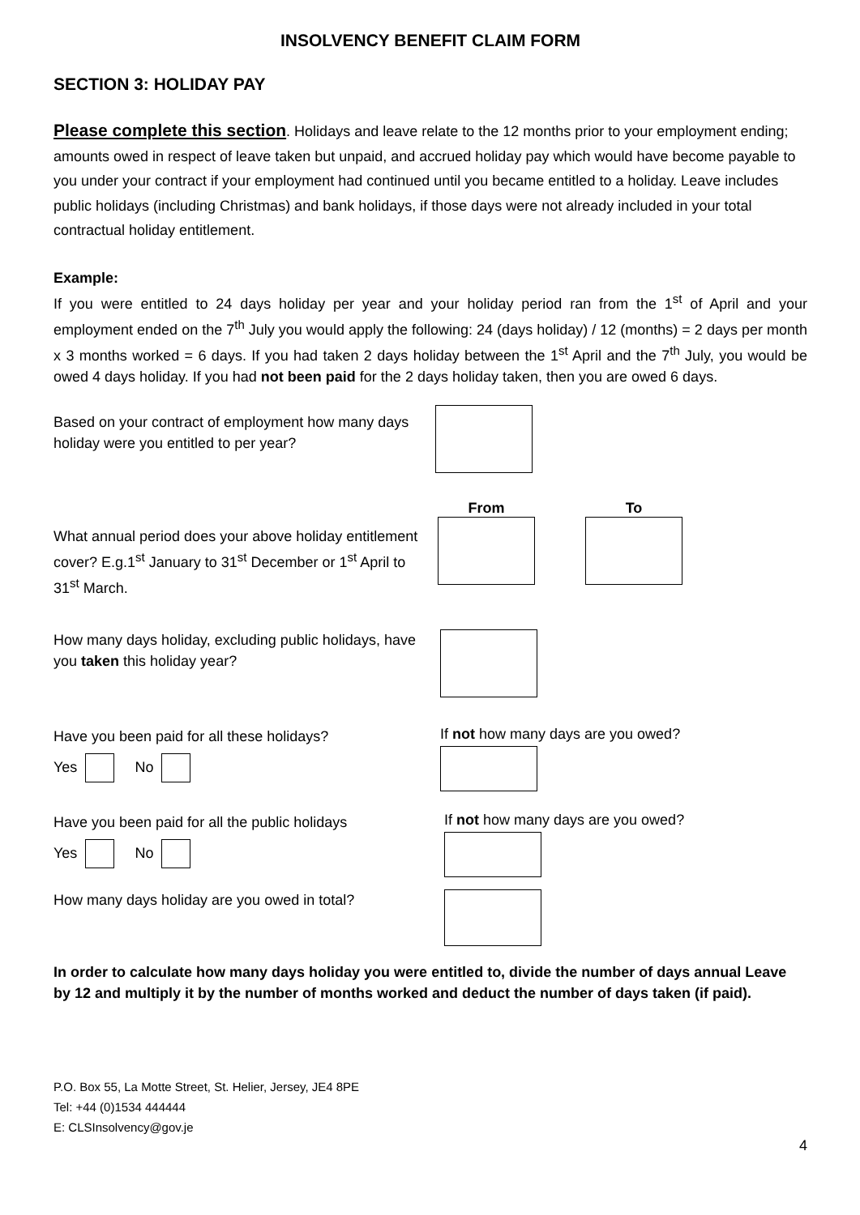INSOLVENCY BENEFIT CLAIM FORM
SECTION 3: HOLIDAY PAY
Please complete this section. Holidays and leave relate to the 12 months prior to your employment ending; amounts owed in respect of leave taken but unpaid, and accrued holiday pay which would have become payable to you under your contract if your employment had continued until you became entitled to a holiday. Leave includes public holidays (including Christmas) and bank holidays, if those days were not already included in your total contractual holiday entitlement.
Example:
If you were entitled to 24 days holiday per year and your holiday period ran from the 1<sup>st</sup> of April and your employment ended on the 7<sup>th</sup> July you would apply the following: 24 (days holiday) / 12 (months) = 2 days per month x 3 months worked = 6 days. If you had taken 2 days holiday between the 1<sup>st</sup> April and the 7<sup>th</sup> July, you would be owed 4 days holiday. If you had not been paid for the 2 days holiday taken, then you are owed 6 days.
Based on your contract of employment how many days holiday were you entitled to per year?
What annual period does your above holiday entitlement cover? E.g.1<sup>st</sup> January to 31<sup>st</sup> December or 1<sup>st</sup> April to 31<sup>st</sup> March.
From
To
How many days holiday, excluding public holidays, have you taken this holiday year?
Have you been paid for all these holidays?
Yes No
If not how many days are you owed?
Have you been paid for all the public holidays
Yes No
If not how many days are you owed?
How many days holiday are you owed in total?
In order to calculate how many days holiday you were entitled to, divide the number of days annual Leave by 12 and multiply it by the number of months worked and deduct the number of days taken (if paid).
P.O. Box 55, La Motte Street, St. Helier, Jersey, JE4 8PE
Tel: +44 (0)1534 444444
E: CLSInsolvency@gov.je
4